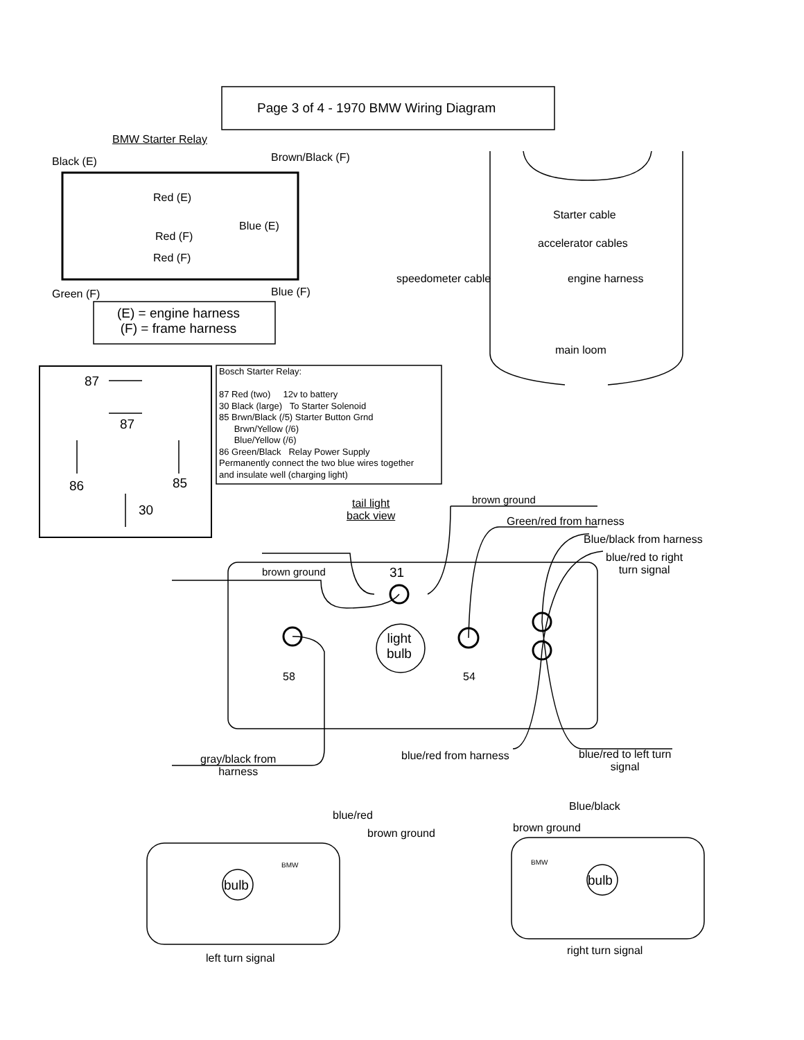Page 3 of 4 - 1970 BMW Wiring Diagram
BMW Starter Relay
Black (E) Brown/Black (F)
Red (E)
Blue (E)
Red (F)
Red (F)
Green (F) Blue (F)
(E) = engine harness
(F) = frame harness
Starter cable
accelerator cables
speedometer cable engine harness
main loom
87
87
86 85
30
Bosch Starter Relay:
87 Red (two) 12v to battery
30 Black (large) To Starter Solenoid
85 Brwn/Black (/5) Starter Button Grnd
Brwn/Yellow (/6)
Blue/Yellow (/6)
86 Green/Black Relay Power Supply
Permanently connect the two blue wires together
and insulate well (charging light)
tail light
back view
brown ground
Green/red from harness
Blue/black from harness
blue/red to right
turn signal
brown ground 31
light
bulb
58 54
gray/black from
harness
blue/red from harness
blue/red to left turn
signal
blue/red
brown ground
Blue/black
brown ground
BMW BMW
bulb bulb
left turn signal
right turn signal